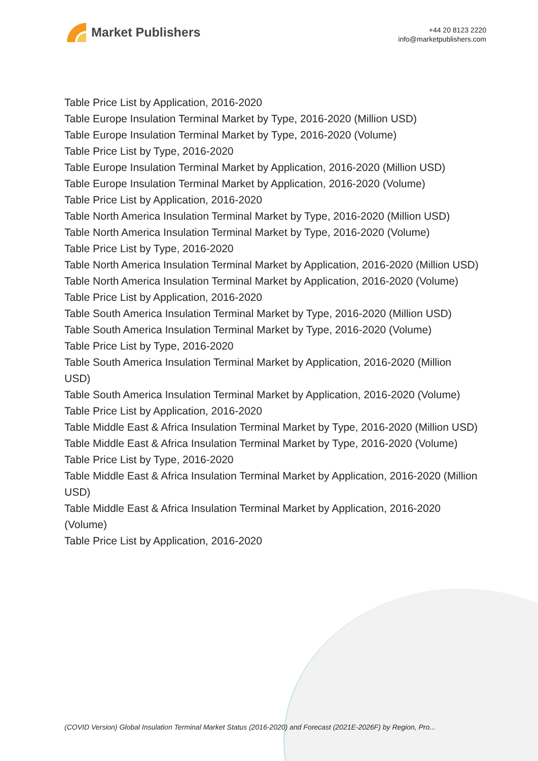Market Publishers
+44 20 8123 2220
info@marketpublishers.com
Table Price List by Application, 2016-2020
Table Europe Insulation Terminal Market by Type, 2016-2020 (Million USD)
Table Europe Insulation Terminal Market by Type, 2016-2020 (Volume)
Table Price List by Type, 2016-2020
Table Europe Insulation Terminal Market by Application, 2016-2020 (Million USD)
Table Europe Insulation Terminal Market by Application, 2016-2020 (Volume)
Table Price List by Application, 2016-2020
Table North America Insulation Terminal Market by Type, 2016-2020 (Million USD)
Table North America Insulation Terminal Market by Type, 2016-2020 (Volume)
Table Price List by Type, 2016-2020
Table North America Insulation Terminal Market by Application, 2016-2020 (Million USD)
Table North America Insulation Terminal Market by Application, 2016-2020 (Volume)
Table Price List by Application, 2016-2020
Table South America Insulation Terminal Market by Type, 2016-2020 (Million USD)
Table South America Insulation Terminal Market by Type, 2016-2020 (Volume)
Table Price List by Type, 2016-2020
Table South America Insulation Terminal Market by Application, 2016-2020 (Million USD)
Table South America Insulation Terminal Market by Application, 2016-2020 (Volume)
Table Price List by Application, 2016-2020
Table Middle East & Africa Insulation Terminal Market by Type, 2016-2020 (Million USD)
Table Middle East & Africa Insulation Terminal Market by Type, 2016-2020 (Volume)
Table Price List by Type, 2016-2020
Table Middle East & Africa Insulation Terminal Market by Application, 2016-2020 (Million USD)
Table Middle East & Africa Insulation Terminal Market by Application, 2016-2020 (Volume)
Table Price List by Application, 2016-2020
(COVID Version) Global Insulation Terminal Market Status (2016-2020) and Forecast (2021E-2026F) by Region, Pro...